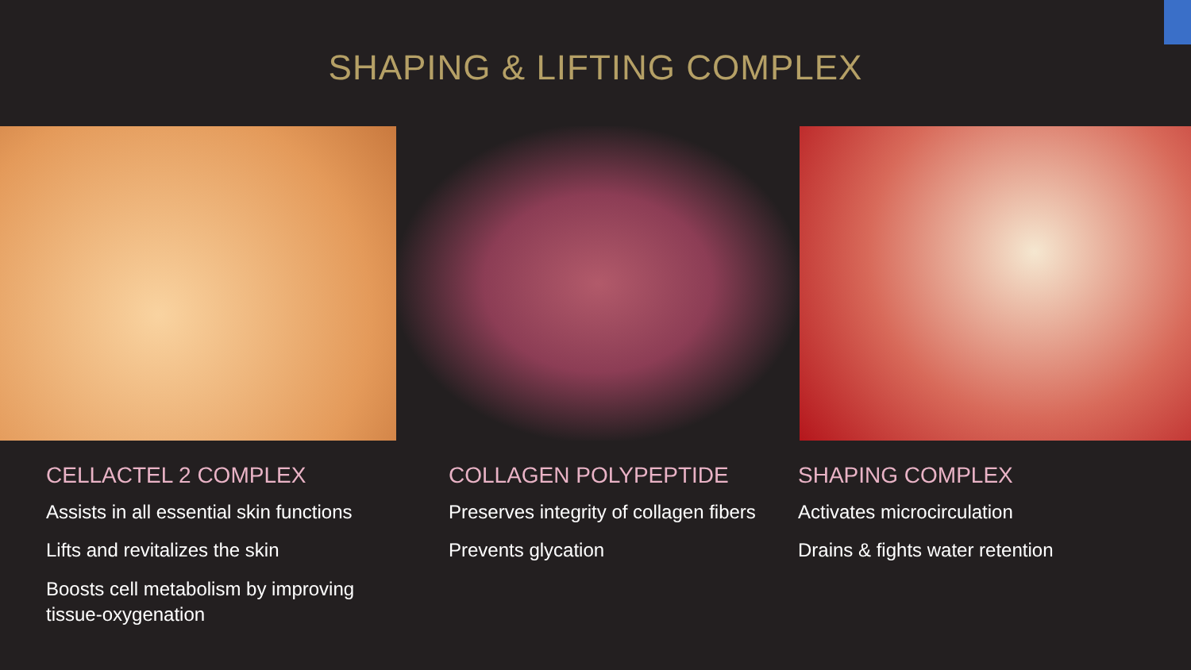SHAPING & LIFTING COMPLEX
CELLACTEL 2 COMPLEX
Assists in all essential skin functions
Lifts and revitalizes the skin
Boosts cell metabolism by improving tissue-oxygenation
COLLAGEN POLYPEPTIDE
Preserves integrity of collagen fibers
Prevents glycation
SHAPING COMPLEX
Activates microcirculation
Drains & fights water retention